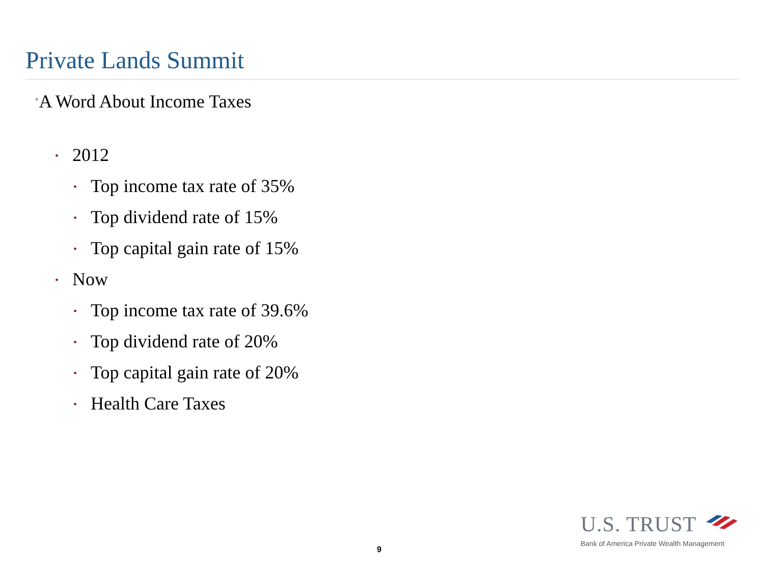Private Lands Summit
•A Word About Income Taxes
• 2012
• Top income tax rate of 35%
• Top dividend rate of 15%
• Top capital gain rate of 15%
• Now
• Top income tax rate of 39.6%
• Top dividend rate of 20%
• Top capital gain rate of 20%
• Health Care Taxes
9
U.S. TRUST
Bank of America Private Wealth Management